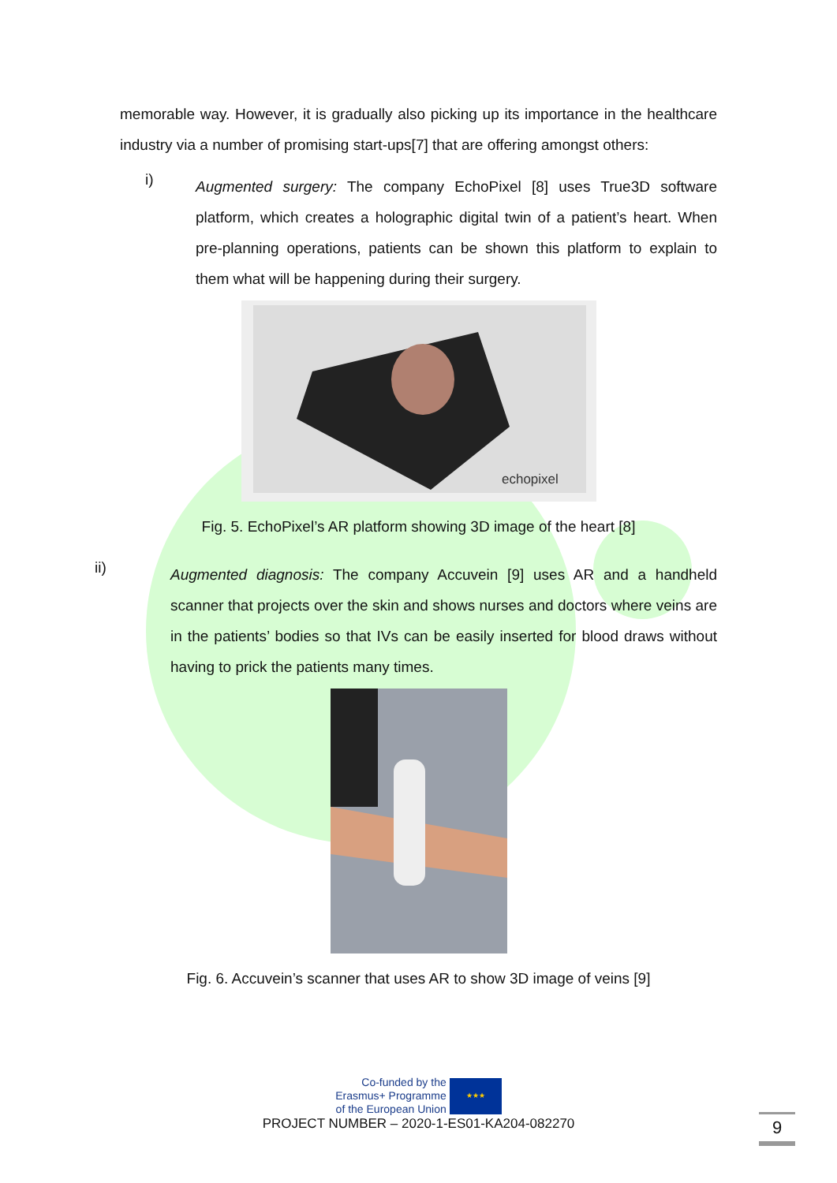memorable way. However, it is gradually also picking up its importance in the healthcare industry via a number of promising start-ups[7] that are offering amongst others:
i)
Augmented surgery: The company EchoPixel [8] uses True3D software platform, which creates a holographic digital twin of a patient’s heart. When pre-planning operations, patients can be shown this platform to explain to them what will be happening during their surgery.
echopixel
Fig. 5. EchoPixel’s AR platform showing 3D image of the heart [8]
ii)
Augmented diagnosis: The company Accuvein [9] uses AR and a handheld scanner that projects over the skin and shows nurses and doctors where veins are in the patients’ bodies so that IVs can be easily inserted for blood draws without having to prick the patients many times.
Fig. 6. Accuvein’s scanner that uses AR to show 3D image of veins [9]
Co-funded by the
Erasmus+ Programme
of the European Union
★★★
PROJECT NUMBER – 2020-1-ES01-KA204-082270
9